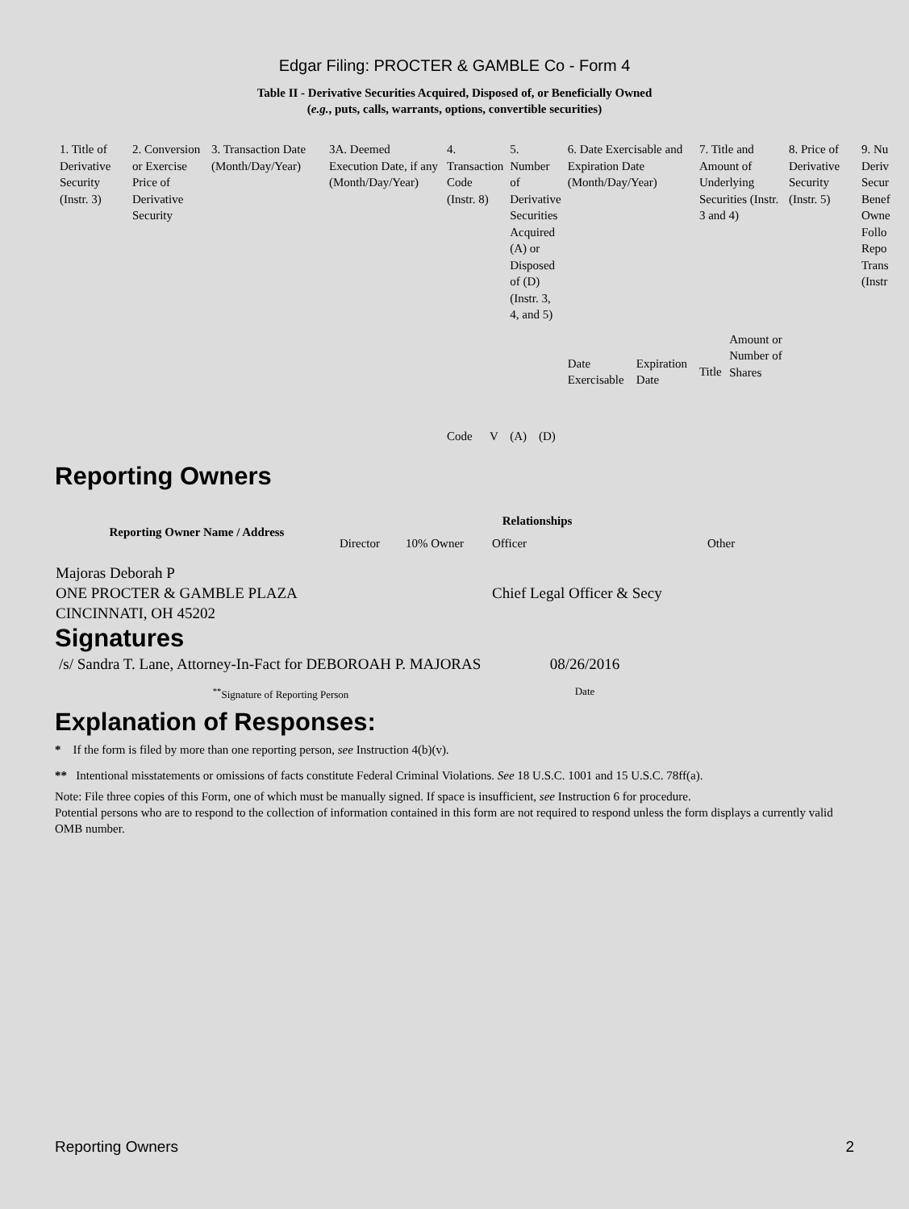Edgar Filing: PROCTER & GAMBLE Co - Form 4
Table II - Derivative Securities Acquired, Disposed of, or Beneficially Owned
(e.g., puts, calls, warrants, options, convertible securities)
| 1. Title of Derivative Security (Instr. 3) | 2. Conversion or Exercise Price of Derivative Security | 3. Transaction Date (Month/Day/Year) | 3A. Deemed Execution Date, if any (Month/Day/Year) | 4. Transaction Code (Instr. 8) | | 5. Number of Derivative Securities Acquired (A) or Disposed of (D) (Instr. 3, 4, and 5) | | 6. Date Exercisable and Expiration Date (Month/Day/Year) | | 7. Title and Amount of Underlying Securities (Instr. 3 and 4) | | 8. Price of Derivative Security (Instr. 5) | 9. Nu Deriv Secur Benef Owne Follo Repo Trans (Instr |
| | | | | Code | V | (A) | (D) | Date Exercisable | Expiration Date | Title | Amount or Number of Shares | | |
Reporting Owners
| Reporting Owner Name / Address | Relationships | | | |
| --- | --- | --- | --- | --- |
| | Director | 10% Owner | Officer | Other |
| Majoras Deborah P ONE PROCTER & GAMBLE PLAZA CINCINNATI, OH 45202 | | | Chief Legal Officer & Secy | |
Signatures
| /s/ Sandra T. Lane, Attorney-In-Fact for DEBOROAH P. MAJORAS | 08/26/2016 |
| <sup>**</sup> Signature of Reporting Person | Date |
Explanation of Responses:
* If the form is filed by more than one reporting person, see Instruction 4(b)(v).
** Intentional misstatements or omissions of facts constitute Federal Criminal Violations. See 18 U.S.C. 1001 and 15 U.S.C. 78ff(a).
Note: File three copies of this Form, one of which must be manually signed. If space is insufficient, see Instruction 6 for procedure.
Potential persons who are to respond to the collection of information contained in this form are not required to respond unless the form displays a currently valid OMB number.
Reporting Owners 2